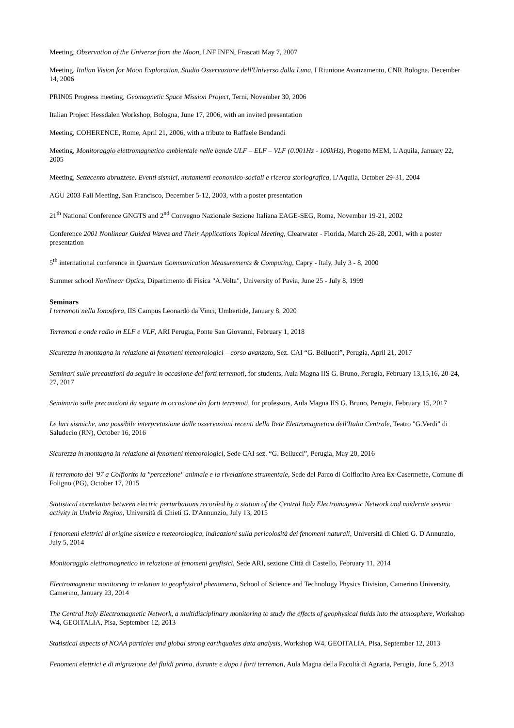Meeting, Observation of the Universe from the Moon, LNF INFN, Frascati May 7, 2007
Meeting, Italian Vision for Moon Exploration, Studio Osservazione dell'Universo dalla Luna, I Riunione Avanzamento, CNR Bologna, December 14, 2006
PRIN05 Progress meeting, Geomagnetic Space Mission Project, Terni, November 30, 2006
Italian Project Hessdalen Workshop, Bologna, June 17, 2006, with an invited presentation
Meeting, COHERENCE, Rome, April 21, 2006, with a tribute to Raffaele Bendandi
Meeting, Monitoraggio elettromagnetico ambientale nelle bande ULF – ELF – VLF (0.001Hz - 100kHz), Progetto MEM, L'Aquila, January 22, 2005
Meeting, Settecento abruzzese. Eventi sismici, mutamenti economico-sociali e ricerca storiografica, L’Aquila, October 29-31, 2004
AGU 2003 Fall Meeting, San Francisco, December 5-12, 2003, with a poster presentation
21<sup>th</sup> National Conference GNGTS and 2<sup>nd</sup> Convegno Nazionale Sezione Italiana EAGE-SEG, Roma, November 19-21, 2002
Conference 2001 Nonlinear Guided Waves and Their Applications Topical Meeting, Clearwater - Florida, March 26-28, 2001, with a poster presentation
5<sup>th</sup> international conference in Quantum Communication Measurements & Computing, Capry - Italy, July 3 - 8, 2000
Summer school Nonlinear Optics, Dipartimento di Fisica "A.Volta", University of Pavia, June 25 - July 8, 1999
Seminars
I terremoti nella Ionosfera, IIS Campus Leonardo da Vinci, Umbertide, January 8, 2020
Terremoti e onde radio in ELF e VLF, ARI Perugia, Ponte San Giovanni, February 1, 2018
Sicurezza in montagna in relazione ai fenomeni meteorologici – corso avanzato, Sez. CAI “G. Bellucci”, Perugia, April 21, 2017
Seminari sulle precauzioni da seguire in occasione dei forti terremoti, for students, Aula Magna IIS G. Bruno, Perugia, February 13,15,16, 20-24, 27, 2017
Seminario sulle precauzioni da seguire in occasione dei forti terremoti, for professors, Aula Magna IIS G. Bruno, Perugia, February 15, 2017
Le luci sismiche, una possibile interpretazione dalle osservazioni recenti della Rete Elettromagnetica dell'Italia Centrale, Teatro "G.Verdi" di Saludecio (RN), October 16, 2016
Sicurezza in montagna in relazione ai fenomeni meteorologici, Sede CAI sez. “G. Bellucci”, Perugia, May 20, 2016
Il terremoto del '97 a Colfiorito la "percezione" animale e la rivelazione strumentale, Sede del Parco di Colfiorito Area Ex-Casermette, Comune di Foligno (PG), October 17, 2015
Statistical correlation between electric perturbations recorded by a station of the Central Italy Electromagnetic Network and moderate seismic activity in Umbria Region, Università di Chieti G. D'Annunzio, July 13, 2015
I fenomeni elettrici di origine sismica e meteorologica, indicazioni sulla pericolosità dei fenomeni naturali, Università di Chieti G. D'Annunzio, July 5, 2014
Monitoraggio elettromagnetico in relazione ai fenomeni geofisici, Sede ARI, sezione Città di Castello, February 11, 2014
Electromagnetic monitoring in relation to geophysical phenomena, School of Science and Technology Physics Division, Camerino University, Camerino, January 23, 2014
The Central Italy Electromagnetic Network, a multidisciplinary monitoring to study the effects of geophysical fluids into the atmosphere, Workshop W4, GEOITALIA, Pisa, September 12, 2013
Statistical aspects of NOAA particles and global strong earthquakes data analysis, Workshop W4, GEOITALIA, Pisa, September 12, 2013
Fenomeni elettrici e di migrazione dei fluidi prima, durante e dopo i forti terremoti, Aula Magna della Facoltà di Agraria, Perugia, June 5, 2013